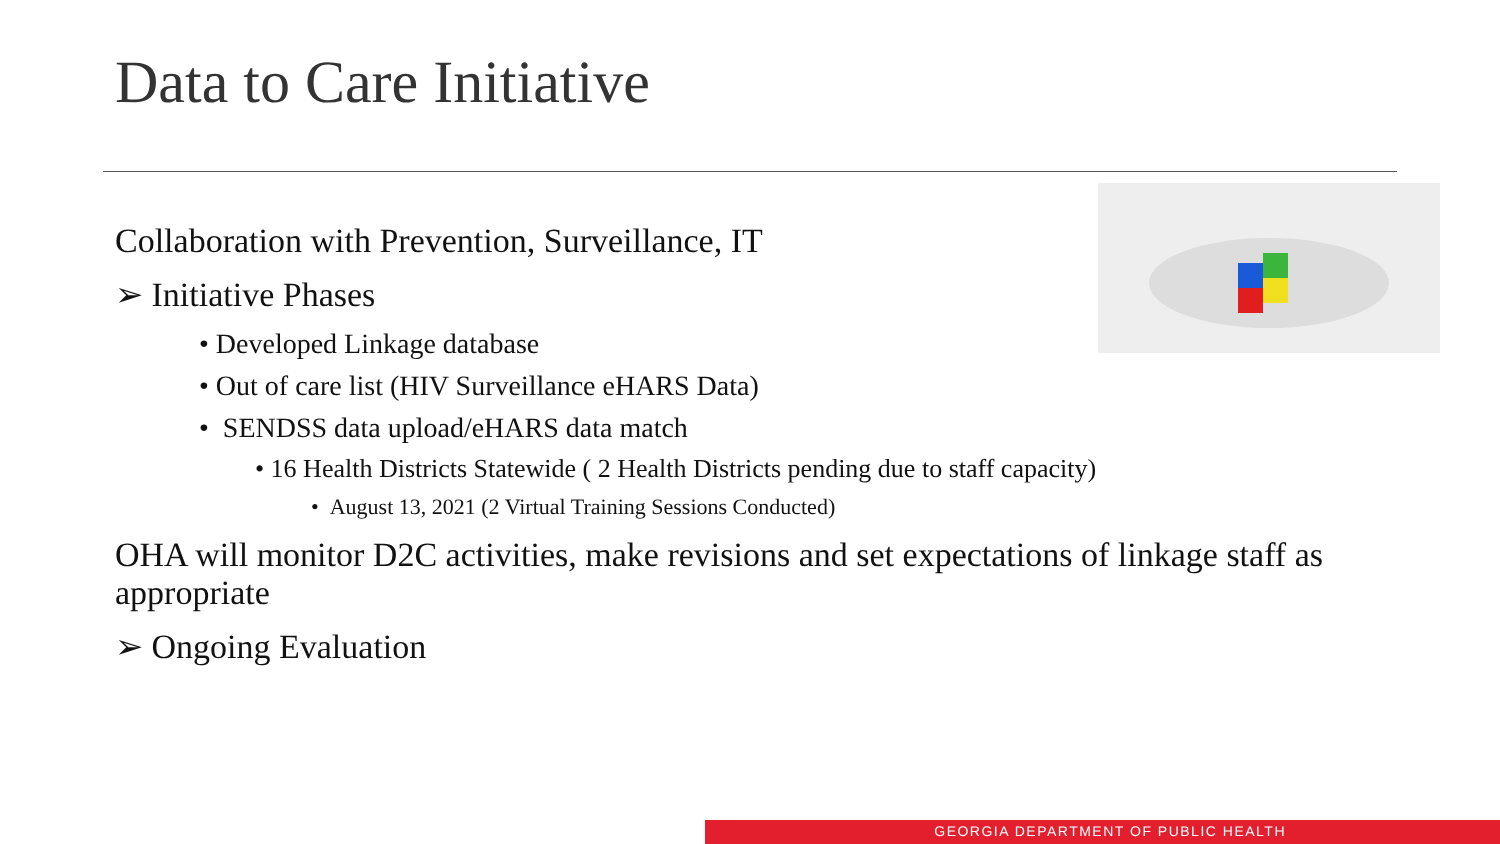Data to Care Initiative
Collaboration with Prevention, Surveillance, IT
➢ Initiative Phases
• Developed Linkage database
• Out of care list (HIV Surveillance eHARS Data)
• SENDSS data upload/eHARS data match
• 16 Health Districts Statewide ( 2 Health Districts pending due to staff capacity)
• August 13, 2021 (2 Virtual Training Sessions Conducted)
OHA will monitor D2C activities, make revisions and set expectations of linkage staff as appropriate
➢ Ongoing Evaluation
GEORGIA DEPARTMENT OF PUBLIC HEALTH